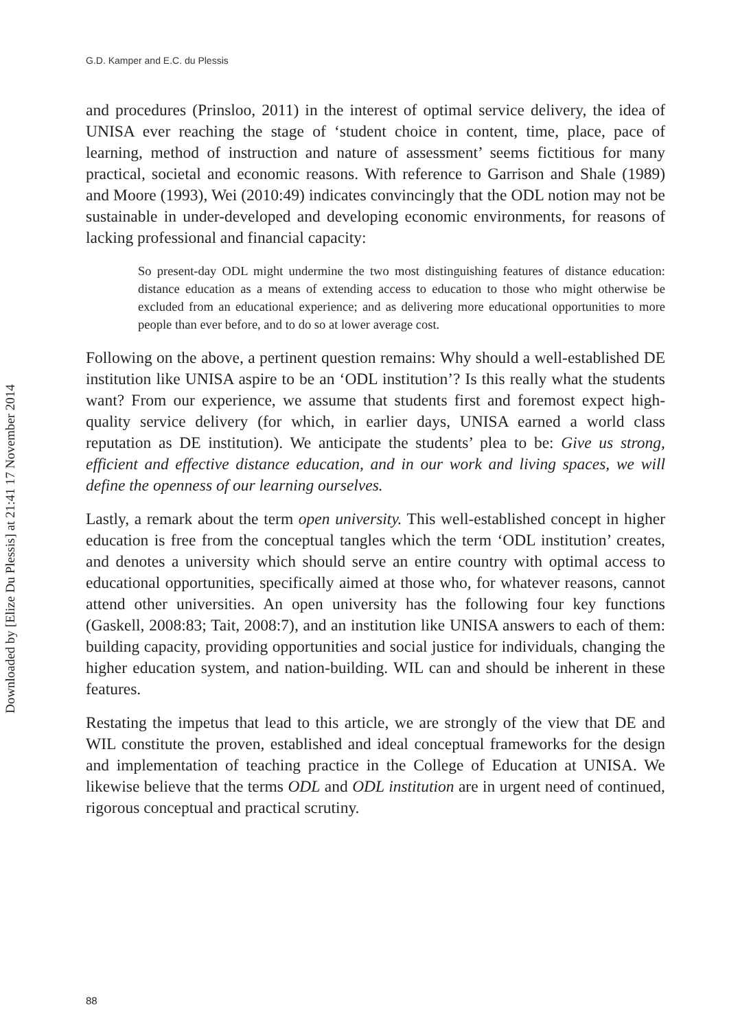Downloaded by [Elize Du Plessis] at 21:41 17 November 2014
G.D. Kamper and E.C. du Plessis
and procedures (Prinsloo, 2011) in the interest of optimal service delivery, the idea of UNISA ever reaching the stage of ‘student choice in content, time, place, pace of learning, method of instruction and nature of assessment’ seems fictitious for many practical, societal and economic reasons. With reference to Garrison and Shale (1989) and Moore (1993), Wei (2010:49) indicates convincingly that the ODL notion may not be sustainable in under-developed and developing economic environments, for reasons of lacking professional and financial capacity:
So present-day ODL might undermine the two most distinguishing features of distance education: distance education as a means of extending access to education to those who might otherwise be excluded from an educational experience; and as delivering more educational opportunities to more people than ever before, and to do so at lower average cost.
Following on the above, a pertinent question remains: Why should a well-established DE institution like UNISA aspire to be an ‘ODL institution’? Is this really what the students want? From our experience, we assume that students first and foremost expect high-quality service delivery (for which, in earlier days, UNISA earned a world class reputation as DE institution). We anticipate the students’ plea to be: Give us strong, efficient and effective distance education, and in our work and living spaces, we will define the openness of our learning ourselves.
Lastly, a remark about the term open university. This well-established concept in higher education is free from the conceptual tangles which the term ‘ODL institution’ creates, and denotes a university which should serve an entire country with optimal access to educational opportunities, specifically aimed at those who, for whatever reasons, cannot attend other universities. An open university has the following four key functions (Gaskell, 2008:83; Tait, 2008:7), and an institution like UNISA answers to each of them: building capacity, providing opportunities and social justice for individuals, changing the higher education system, and nation-building. WIL can and should be inherent in these features.
Restating the impetus that lead to this article, we are strongly of the view that DE and WIL constitute the proven, established and ideal conceptual frameworks for the design and implementation of teaching practice in the College of Education at UNISA. We likewise believe that the terms ODL and ODL institution are in urgent need of continued, rigorous conceptual and practical scrutiny.
88